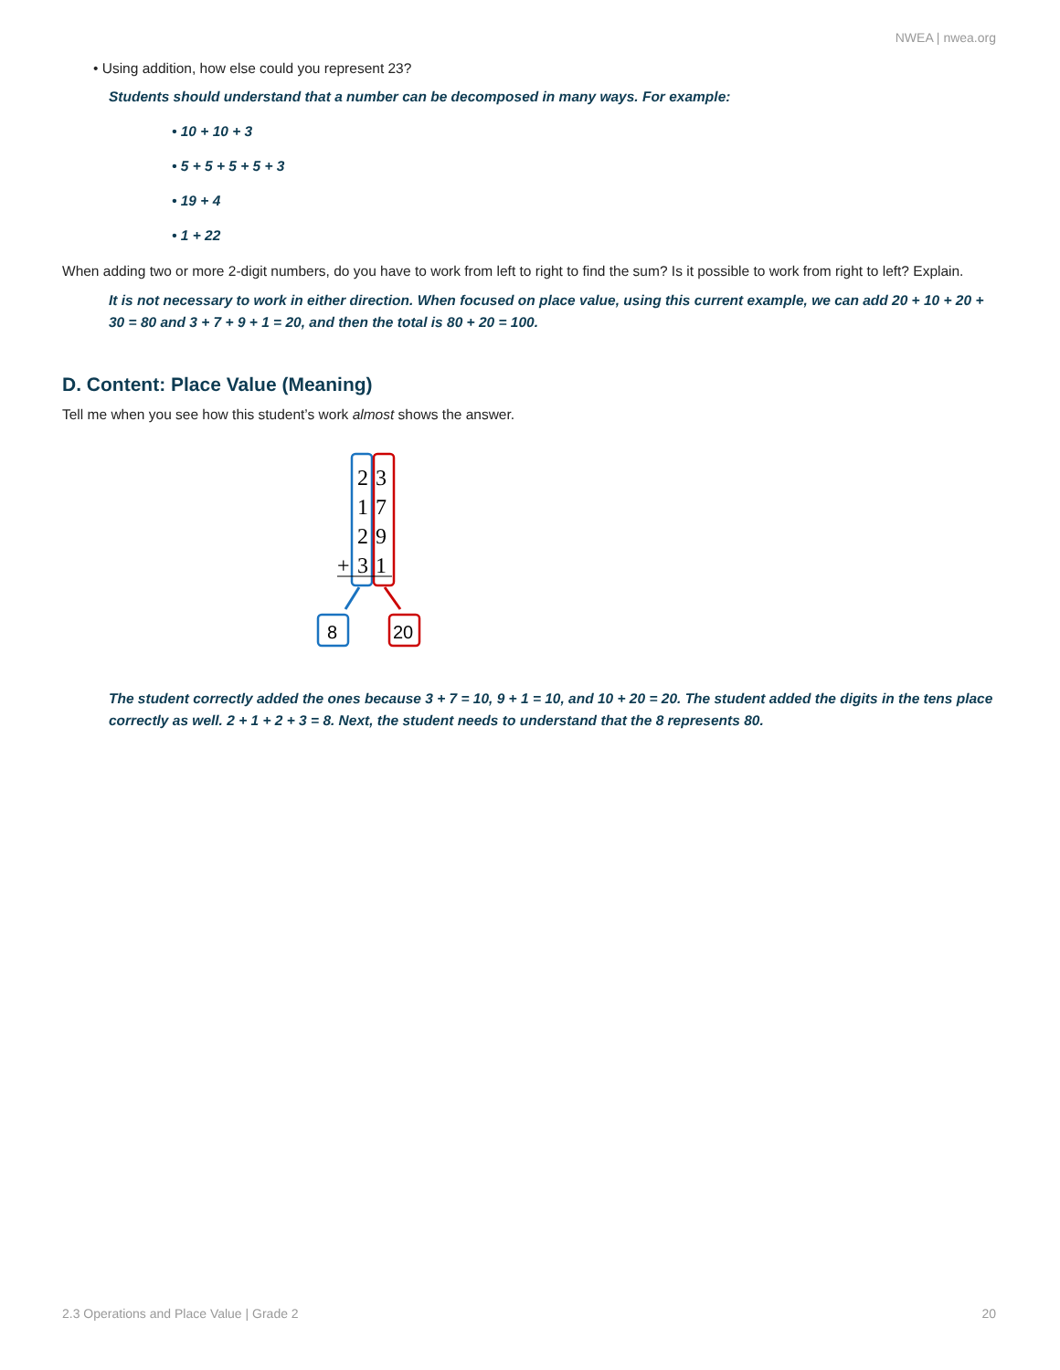NWEA | nwea.org
• Using addition, how else could you represent 23?
Students should understand that a number can be decomposed in many ways. For example:
• 10 + 10 + 3
• 5 + 5 + 5 + 5 + 3
• 19 + 4
• 1 + 22
When adding two or more 2-digit numbers, do you have to work from left to right to find the sum? Is it possible to work from right to left? Explain.
It is not necessary to work in either direction. When focused on place value, using this current example, we can add 20 + 10 + 20 + 30 = 80 and 3 + 7 + 9 + 1 = 20, and then the total is 80 + 20 = 100.
D. Content: Place Value (Meaning)
Tell me when you see how this student’s work almost shows the answer.
2
3
1
7
2
9
+
3
1
8
20
The student correctly added the ones because 3 + 7 = 10, 9 + 1 = 10, and 10 + 20 = 20. The student added the digits in the tens place correctly as well. 2 + 1 + 2 + 3 = 8. Next, the student needs to understand that the 8 represents 80.
2.3 Operations and Place Value | Grade 2 20